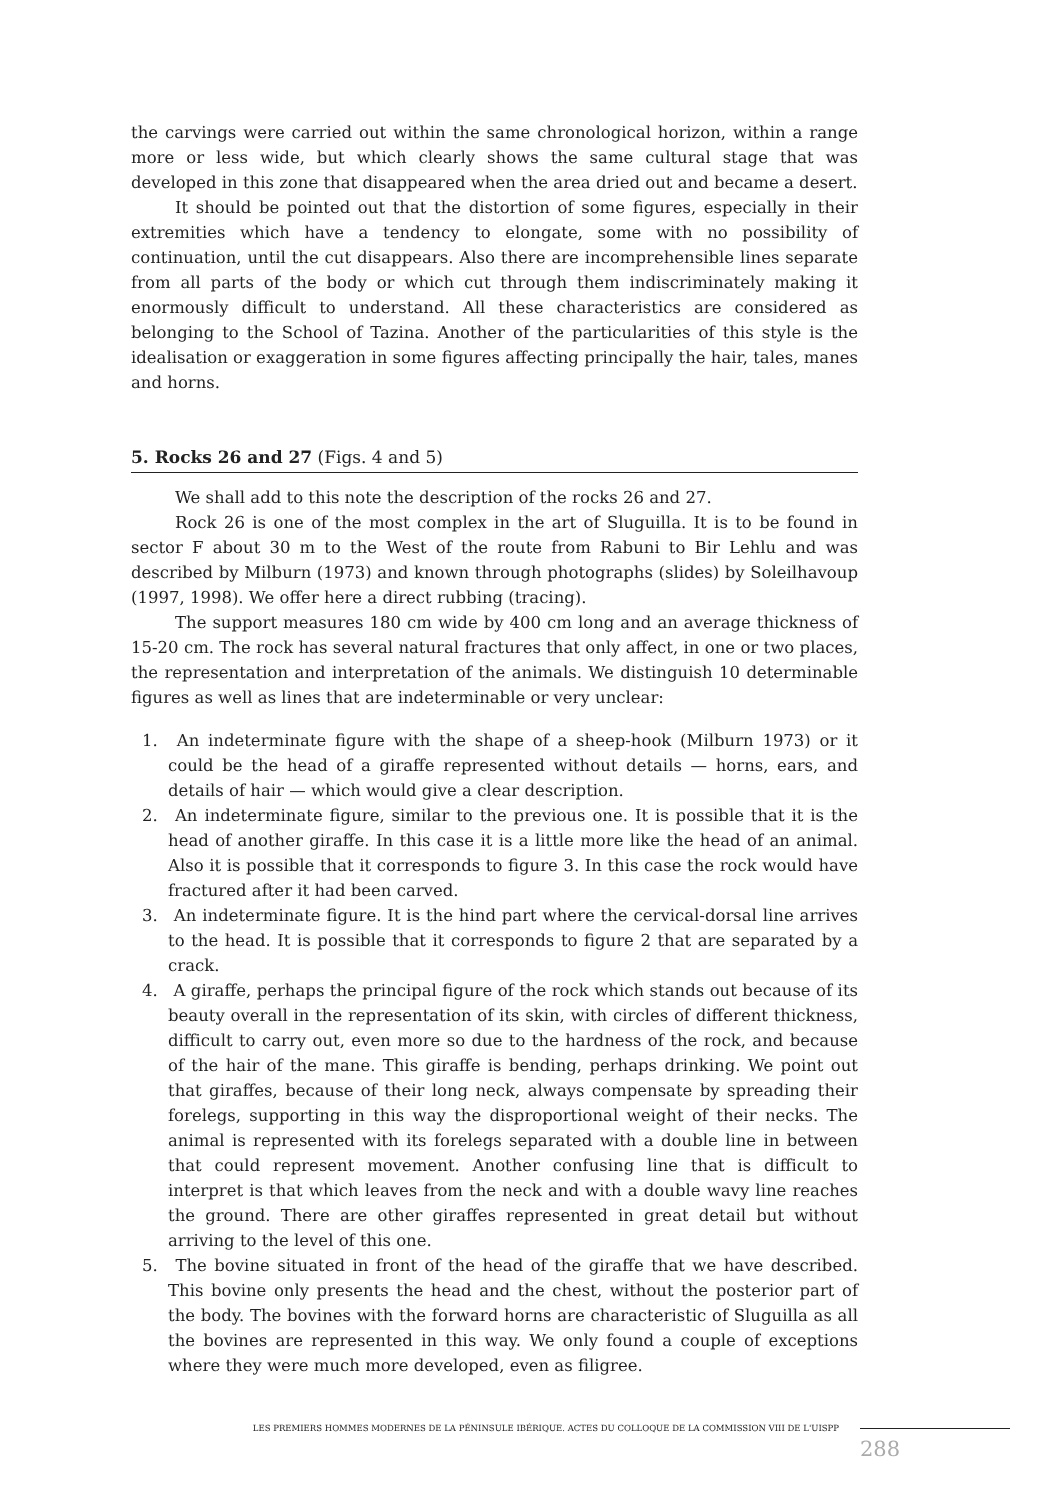the carvings were carried out within the same chronological horizon, within a range more or less wide, but which clearly shows the same cultural stage that was developed in this zone that disappeared when the area dried out and became a desert.
It should be pointed out that the distortion of some figures, especially in their extremities which have a tendency to elongate, some with no possibility of continuation, until the cut disappears. Also there are incomprehensible lines separate from all parts of the body or which cut through them indiscriminately making it enormously difficult to understand. All these characteristics are considered as belonging to the School of Tazina. Another of the particularities of this style is the idealisation or exaggeration in some figures affecting principally the hair, tales, manes and horns.
5. Rocks 26 and 27 (Figs. 4 and 5)
We shall add to this note the description of the rocks 26 and 27.
Rock 26 is one of the most complex in the art of Sluguilla. It is to be found in sector F about 30 m to the West of the route from Rabuni to Bir Lehlu and was described by Milburn (1973) and known through photographs (slides) by Soleilhavoup (1997, 1998). We offer here a direct rubbing (tracing).
The support measures 180 cm wide by 400 cm long and an average thickness of 15-20 cm. The rock has several natural fractures that only affect, in one or two places, the representation and interpretation of the animals. We distinguish 10 determinable figures as well as lines that are indeterminable or very unclear:
1. An indeterminate figure with the shape of a sheep-hook (Milburn 1973) or it could be the head of a giraffe represented without details — horns, ears, and details of hair — which would give a clear description.
2. An indeterminate figure, similar to the previous one. It is possible that it is the head of another giraffe. In this case it is a little more like the head of an animal. Also it is possible that it corresponds to figure 3. In this case the rock would have fractured after it had been carved.
3. An indeterminate figure. It is the hind part where the cervical-dorsal line arrives to the head. It is possible that it corresponds to figure 2 that are separated by a crack.
4. A giraffe, perhaps the principal figure of the rock which stands out because of its beauty overall in the representation of its skin, with circles of different thickness, difficult to carry out, even more so due to the hardness of the rock, and because of the hair of the mane. This giraffe is bending, perhaps drinking. We point out that giraffes, because of their long neck, always compensate by spreading their forelegs, supporting in this way the disproportional weight of their necks. The animal is represented with its forelegs separated with a double line in between that could represent movement. Another confusing line that is difficult to interpret is that which leaves from the neck and with a double wavy line reaches the ground. There are other giraffes represented in great detail but without arriving to the level of this one.
5. The bovine situated in front of the head of the giraffe that we have described. This bovine only presents the head and the chest, without the posterior part of the body. The bovines with the forward horns are characteristic of Sluguilla as all the bovines are represented in this way. We only found a couple of exceptions where they were much more developed, even as filigree.
LES PREMIERS HOMMES MODERNES DE LA PÉNINSULE IBÉRIQUE. ACTES DU COLLOQUE DE LA COMMISSION VIII DE L'UISPP
288